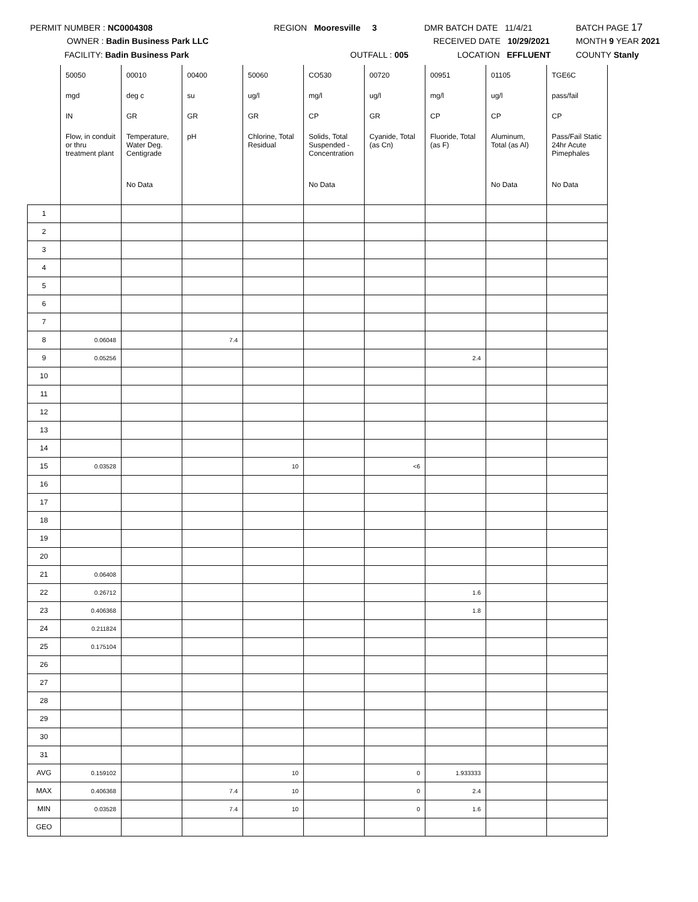PERMIT NUMBER : NC0004308
OWNER : Badin Business Park LLC
FACILITY: Badin Business Park
REGION Mooresville 3
OUTFALL : 005
DMR BATCH DATE 11/4/21
RECEIVED DATE 10/29/2021
LOCATION EFFLUENT
BATCH PAGE 17
MONTH 9 YEAR 2021
COUNTY Stanly
| | 50050 | 00010 | 00400 | 50060 | CO530 | 00720 | 00951 | 01105 | TGE6C |
| | mgd | deg c | su | ug/l | mg/l | ug/l | mg/l | ug/l | pass/fail |
| | IN | GR | GR | GR | CP | GR | CP | CP | CP |
| | Flow, in conduit or thru treatment plant | Temperature, Water Deg. Centigrade | pH | Chlorine, Total Residual | Solids, Total Suspended - Concentration | Cyanide, Total (as Cn) | Fluoride, Total (as F) | Aluminum, Total (as Al) | Pass/Fail Static 24hr Acute Pimephales |
| | | No Data | | | No Data | | | No Data | No Data |
| 1 | | | | | | | | | |
| 2 | | | | | | | | | |
| 3 | | | | | | | | | |
| 4 | | | | | | | | | |
| 5 | | | | | | | | | |
| 6 | | | | | | | | | |
| 7 | | | | | | | | | |
| 8 | 0.06048 | | 7.4 | | | | | | |
| 9 | 0.05256 | | | | | | 2.4 | | |
| 10 | | | | | | | | | |
| 11 | | | | | | | | | |
| 12 | | | | | | | | | |
| 13 | | | | | | | | | |
| 14 | | | | | | | | | |
| 15 | 0.03528 | | | 10 | | <6 | | | |
| 16 | | | | | | | | | |
| 17 | | | | | | | | | |
| 18 | | | | | | | | | |
| 19 | | | | | | | | | |
| 20 | | | | | | | | | |
| 21 | 0.06408 | | | | | | | | |
| 22 | 0.26712 | | | | | | 1.6 | | |
| 23 | 0.406368 | | | | | | 1.8 | | |
| 24 | 0.211824 | | | | | | | | |
| 25 | 0.175104 | | | | | | | | |
| 26 | | | | | | | | | |
| 27 | | | | | | | | | |
| 28 | | | | | | | | | |
| 29 | | | | | | | | | |
| 30 | | | | | | | | | |
| 31 | | | | | | | | | |
| AVG | 0.159102 | | | 10 | | 0 | 1.933333 | | |
| MAX | 0.406368 | | 7.4 | 10 | | 0 | 2.4 | | |
| MIN | 0.03528 | | 7.4 | 10 | | 0 | 1.6 | | |
| GEO | | | | | | | | | |